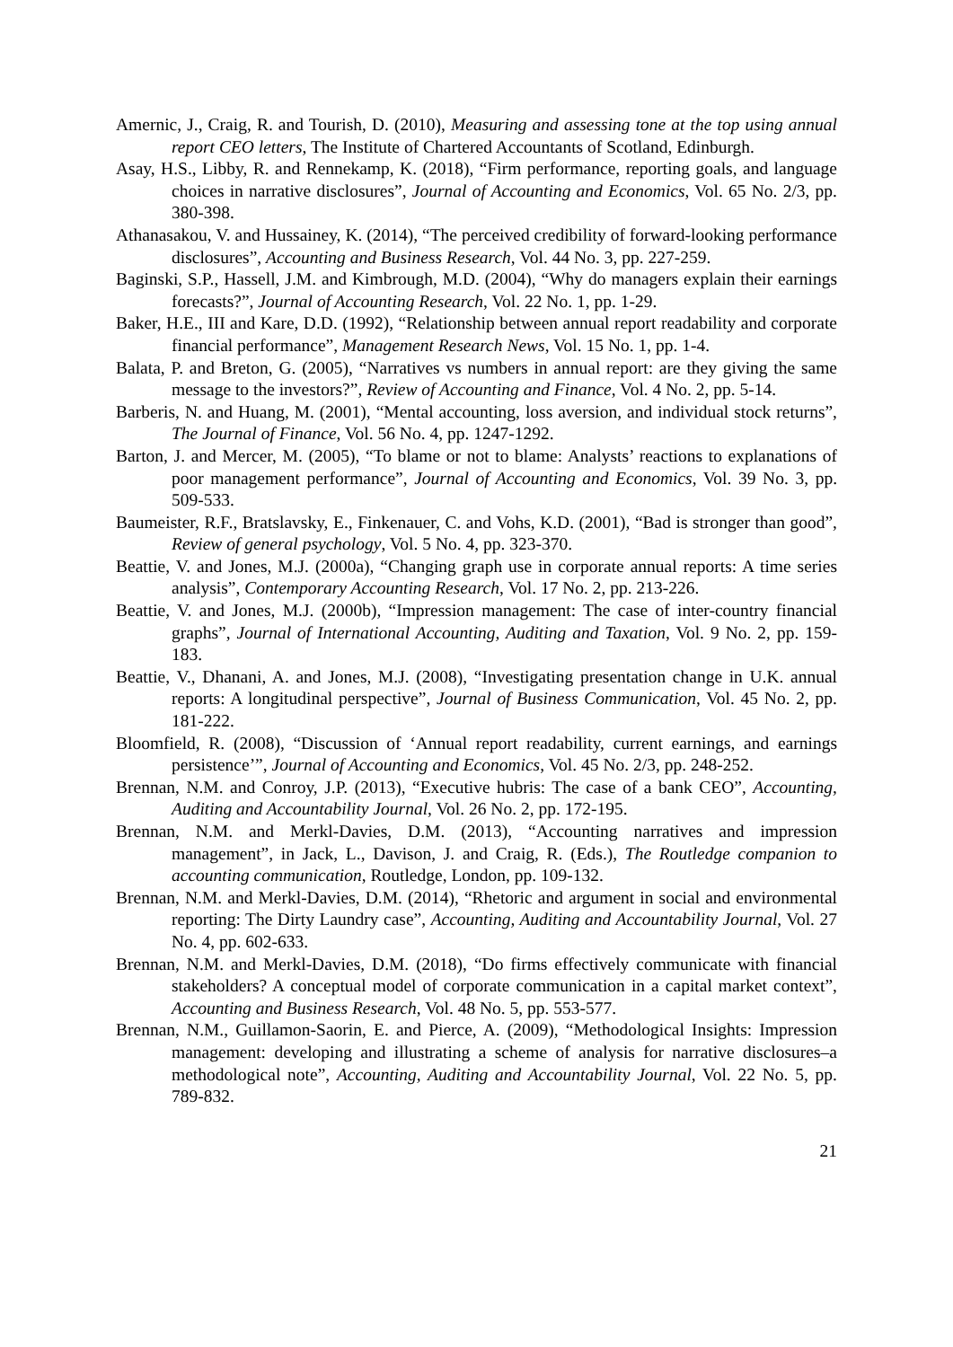Amernic, J., Craig, R. and Tourish, D. (2010), Measuring and assessing tone at the top using annual report CEO letters, The Institute of Chartered Accountants of Scotland, Edinburgh.
Asay, H.S., Libby, R. and Rennekamp, K. (2018), “Firm performance, reporting goals, and language choices in narrative disclosures”, Journal of Accounting and Economics, Vol. 65 No. 2/3, pp. 380-398.
Athanasakou, V. and Hussainey, K. (2014), “The perceived credibility of forward-looking performance disclosures”, Accounting and Business Research, Vol. 44 No. 3, pp. 227-259.
Baginski, S.P., Hassell, J.M. and Kimbrough, M.D. (2004), “Why do managers explain their earnings forecasts?”, Journal of Accounting Research, Vol. 22 No. 1, pp. 1-29.
Baker, H.E., III and Kare, D.D. (1992), “Relationship between annual report readability and corporate financial performance”, Management Research News, Vol. 15 No. 1, pp. 1-4.
Balata, P. and Breton, G. (2005), “Narratives vs numbers in annual report: are they giving the same message to the investors?”, Review of Accounting and Finance, Vol. 4 No. 2, pp. 5-14.
Barberis, N. and Huang, M. (2001), “Mental accounting, loss aversion, and individual stock returns”, The Journal of Finance, Vol. 56 No. 4, pp. 1247-1292.
Barton, J. and Mercer, M. (2005), “To blame or not to blame: Analysts’ reactions to explanations of poor management performance”, Journal of Accounting and Economics, Vol. 39 No. 3, pp. 509-533.
Baumeister, R.F., Bratslavsky, E., Finkenauer, C. and Vohs, K.D. (2001), “Bad is stronger than good”, Review of general psychology, Vol. 5 No. 4, pp. 323-370.
Beattie, V. and Jones, M.J. (2000a), “Changing graph use in corporate annual reports: A time series analysis”, Contemporary Accounting Research, Vol. 17 No. 2, pp. 213-226.
Beattie, V. and Jones, M.J. (2000b), “Impression management: The case of inter-country financial graphs”, Journal of International Accounting, Auditing and Taxation, Vol. 9 No. 2, pp. 159-183.
Beattie, V., Dhanani, A. and Jones, M.J. (2008), “Investigating presentation change in U.K. annual reports: A longitudinal perspective”, Journal of Business Communication, Vol. 45 No. 2, pp. 181-222.
Bloomfield, R. (2008), “Discussion of ‘Annual report readability, current earnings, and earnings persistence’”, Journal of Accounting and Economics, Vol. 45 No. 2/3, pp. 248-252.
Brennan, N.M. and Conroy, J.P. (2013), “Executive hubris: The case of a bank CEO”, Accounting, Auditing and Accountability Journal, Vol. 26 No. 2, pp. 172-195.
Brennan, N.M. and Merkl-Davies, D.M. (2013), “Accounting narratives and impression management”, in Jack, L., Davison, J. and Craig, R. (Eds.), The Routledge companion to accounting communication, Routledge, London, pp. 109-132.
Brennan, N.M. and Merkl-Davies, D.M. (2014), “Rhetoric and argument in social and environmental reporting: The Dirty Laundry case”, Accounting, Auditing and Accountability Journal, Vol. 27 No. 4, pp. 602-633.
Brennan, N.M. and Merkl-Davies, D.M. (2018), “Do firms effectively communicate with financial stakeholders? A conceptual model of corporate communication in a capital market context”, Accounting and Business Research, Vol. 48 No. 5, pp. 553-577.
Brennan, N.M., Guillamon-Saorin, E. and Pierce, A. (2009), “Methodological Insights: Impression management: developing and illustrating a scheme of analysis for narrative disclosures–a methodological note”, Accounting, Auditing and Accountability Journal, Vol. 22 No. 5, pp. 789-832.
21